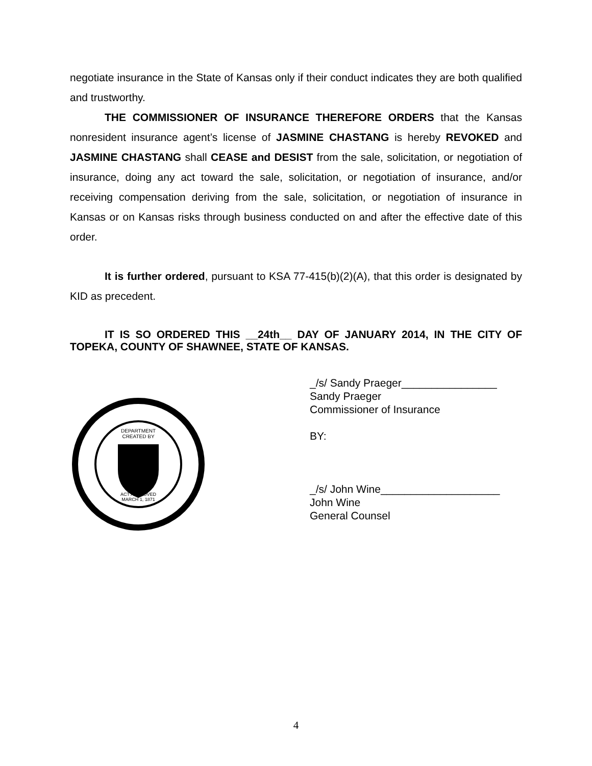negotiate insurance in the State of Kansas only if their conduct indicates they are both qualified and trustworthy.
THE COMMISSIONER OF INSURANCE THEREFORE ORDERS that the Kansas nonresident insurance agent’s license of JASMINE CHASTANG is hereby REVOKED and JASMINE CHASTANG shall CEASE and DESIST from the sale, solicitation, or negotiation of insurance, doing any act toward the sale, solicitation, or negotiation of insurance, and/or receiving compensation deriving from the sale, solicitation, or negotiation of insurance in Kansas or on Kansas risks through business conducted on and after the effective date of this order.
It is further ordered, pursuant to KSA 77-415(b)(2)(A), that this order is designated by KID as precedent.
IT IS SO ORDERED THIS __24th__ DAY OF JANUARY 2014, IN THE CITY OF TOPEKA, COUNTY OF SHAWNEE, STATE OF KANSAS.
DEPARTMENT
CREATED BY
ACT APPROVED
MARCH 1, 1871
_/s/ Sandy Praeger________________
Sandy Praeger
Commissioner of Insurance
BY:
_/s/ John Wine____________________
John Wine
General Counsel
4